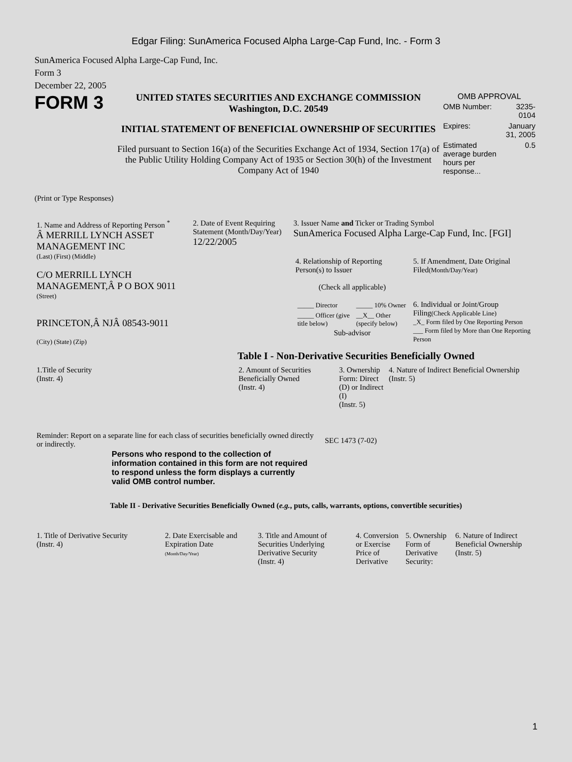Edgar Filing: SunAmerica Focused Alpha Large-Cap Fund, Inc. - Form 3
SunAmerica Focused Alpha Large-Cap Fund, Inc.
Form 3
December 22, 2005
FORM 3
UNITED STATES SECURITIES AND EXCHANGE COMMISSION
Washington, D.C. 20549
INITIAL STATEMENT OF BENEFICIAL OWNERSHIP OF SECURITIES
Filed pursuant to Section 16(a) of the Securities Exchange Act of 1934, Section 17(a) of the Public Utility Holding Company Act of 1935 or Section 30(h) of the Investment Company Act of 1940
OMB APPROVAL
| OMB Number: | 3235-0104 |
| Expires: | January 31, 2005 |
| Estimated average burden hours per response... | 0.5 |
(Print or Type Responses)
| 1. Name and Address of Reporting Person <sup>*</sup> Â MERRILL LYNCH ASSET MANAGEMENT INC (Last) (First) (Middle) C/O MERRILL LYNCH MANAGEMENT,Â P O BOX 9011 (Street) PRINCETON,Â NJÂ 08543-9011 (City) (State) (Zip) | 2. Date of Event Requiring Statement (Month/Day/Year) 12/22/2005 | 3. Issuer Name and Ticker or Trading Symbol SunAmerica Focused Alpha Large-Cap Fund, Inc. [FGI] / 4. Relationship of Reporting Person(s) to Issuer (Check all applicable) / _____ Director / _____ 10% Owner / / _____ Officer (give title below) / __X__ Other (specify below) / Sub-advisor / 5. If Amendment, Date Original Filed (Month/Day/Year) 6. Individual or Joint/Group Filing (Check Applicable Line) _X_ Form filed by One Reporting Person ___ Form filed by More than One Reporting Person / |
Table I - Non-Derivative Securities Beneficially Owned
| | 1.Title of Security (Instr. 4) | 2. Amount of Securities Beneficially Owned (Instr. 4) | 3. Ownership Form: Direct (D) or Indirect (I) (Instr. 5) | 4. Nature of Indirect Beneficial Ownership (Instr. 5) |
| Reminder: Report on a separate line for each class of securities beneficially owned directly or indirectly. | SEC 1473 (7-02) |
Persons who respond to the collection of information contained in this form are not required to respond unless the form displays a currently valid OMB control number.
Table II - Derivative Securities Beneficially Owned (e.g., puts, calls, warrants, options, convertible securities)
| 1. Title of Derivative Security (Instr. 4) | 2. Date Exercisable and Expiration Date (Month/Day/Year) | 3. Title and Amount of Securities Underlying Derivative Security (Instr. 4) | 4. Conversion or Exercise Price of Derivative | 5. Ownership Form of Derivative Security: | 6. Nature of Indirect Beneficial Ownership (Instr. 5) |
1